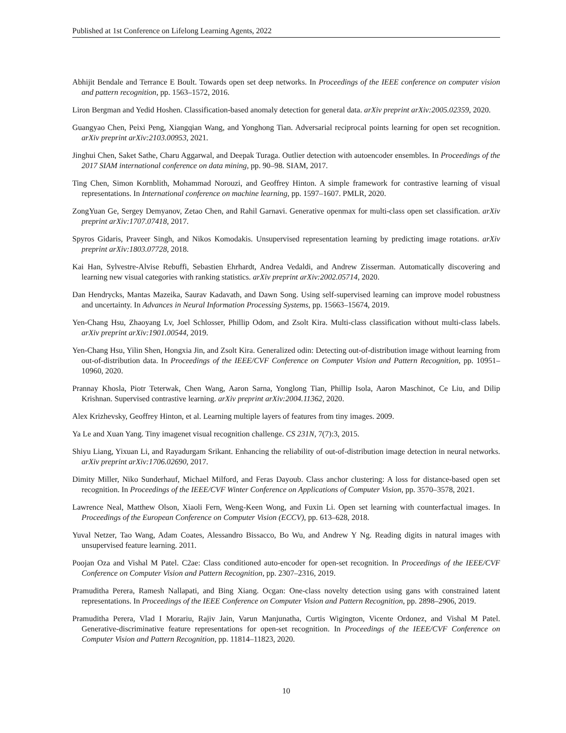Published at 1st Conference on Lifelong Learning Agents, 2022
Abhijit Bendale and Terrance E Boult. Towards open set deep networks. In Proceedings of the IEEE conference on computer vision and pattern recognition, pp. 1563–1572, 2016.
Liron Bergman and Yedid Hoshen. Classification-based anomaly detection for general data. arXiv preprint arXiv:2005.02359, 2020.
Guangyao Chen, Peixi Peng, Xiangqian Wang, and Yonghong Tian. Adversarial reciprocal points learning for open set recognition. arXiv preprint arXiv:2103.00953, 2021.
Jinghui Chen, Saket Sathe, Charu Aggarwal, and Deepak Turaga. Outlier detection with autoencoder ensembles. In Proceedings of the 2017 SIAM international conference on data mining, pp. 90–98. SIAM, 2017.
Ting Chen, Simon Kornblith, Mohammad Norouzi, and Geoffrey Hinton. A simple framework for contrastive learning of visual representations. In International conference on machine learning, pp. 1597–1607. PMLR, 2020.
ZongYuan Ge, Sergey Demyanov, Zetao Chen, and Rahil Garnavi. Generative openmax for multi-class open set classification. arXiv preprint arXiv:1707.07418, 2017.
Spyros Gidaris, Praveer Singh, and Nikos Komodakis. Unsupervised representation learning by predicting image rotations. arXiv preprint arXiv:1803.07728, 2018.
Kai Han, Sylvestre-Alvise Rebuffi, Sebastien Ehrhardt, Andrea Vedaldi, and Andrew Zisserman. Automatically discovering and learning new visual categories with ranking statistics. arXiv preprint arXiv:2002.05714, 2020.
Dan Hendrycks, Mantas Mazeika, Saurav Kadavath, and Dawn Song. Using self-supervised learning can improve model robustness and uncertainty. In Advances in Neural Information Processing Systems, pp. 15663–15674, 2019.
Yen-Chang Hsu, Zhaoyang Lv, Joel Schlosser, Phillip Odom, and Zsolt Kira. Multi-class classification without multi-class labels. arXiv preprint arXiv:1901.00544, 2019.
Yen-Chang Hsu, Yilin Shen, Hongxia Jin, and Zsolt Kira. Generalized odin: Detecting out-of-distribution image without learning from out-of-distribution data. In Proceedings of the IEEE/CVF Conference on Computer Vision and Pattern Recognition, pp. 10951–10960, 2020.
Prannay Khosla, Piotr Teterwak, Chen Wang, Aaron Sarna, Yonglong Tian, Phillip Isola, Aaron Maschinot, Ce Liu, and Dilip Krishnan. Supervised contrastive learning. arXiv preprint arXiv:2004.11362, 2020.
Alex Krizhevsky, Geoffrey Hinton, et al. Learning multiple layers of features from tiny images. 2009.
Ya Le and Xuan Yang. Tiny imagenet visual recognition challenge. CS 231N, 7(7):3, 2015.
Shiyu Liang, Yixuan Li, and Rayadurgam Srikant. Enhancing the reliability of out-of-distribution image detection in neural networks. arXiv preprint arXiv:1706.02690, 2017.
Dimity Miller, Niko Sunderhauf, Michael Milford, and Feras Dayoub. Class anchor clustering: A loss for distance-based open set recognition. In Proceedings of the IEEE/CVF Winter Conference on Applications of Computer Vision, pp. 3570–3578, 2021.
Lawrence Neal, Matthew Olson, Xiaoli Fern, Weng-Keen Wong, and Fuxin Li. Open set learning with counterfactual images. In Proceedings of the European Conference on Computer Vision (ECCV), pp. 613–628, 2018.
Yuval Netzer, Tao Wang, Adam Coates, Alessandro Bissacco, Bo Wu, and Andrew Y Ng. Reading digits in natural images with unsupervised feature learning. 2011.
Poojan Oza and Vishal M Patel. C2ae: Class conditioned auto-encoder for open-set recognition. In Proceedings of the IEEE/CVF Conference on Computer Vision and Pattern Recognition, pp. 2307–2316, 2019.
Pramuditha Perera, Ramesh Nallapati, and Bing Xiang. Ocgan: One-class novelty detection using gans with constrained latent representations. In Proceedings of the IEEE Conference on Computer Vision and Pattern Recognition, pp. 2898–2906, 2019.
Pramuditha Perera, Vlad I Morariu, Rajiv Jain, Varun Manjunatha, Curtis Wigington, Vicente Ordonez, and Vishal M Patel. Generative-discriminative feature representations for open-set recognition. In Proceedings of the IEEE/CVF Conference on Computer Vision and Pattern Recognition, pp. 11814–11823, 2020.
10